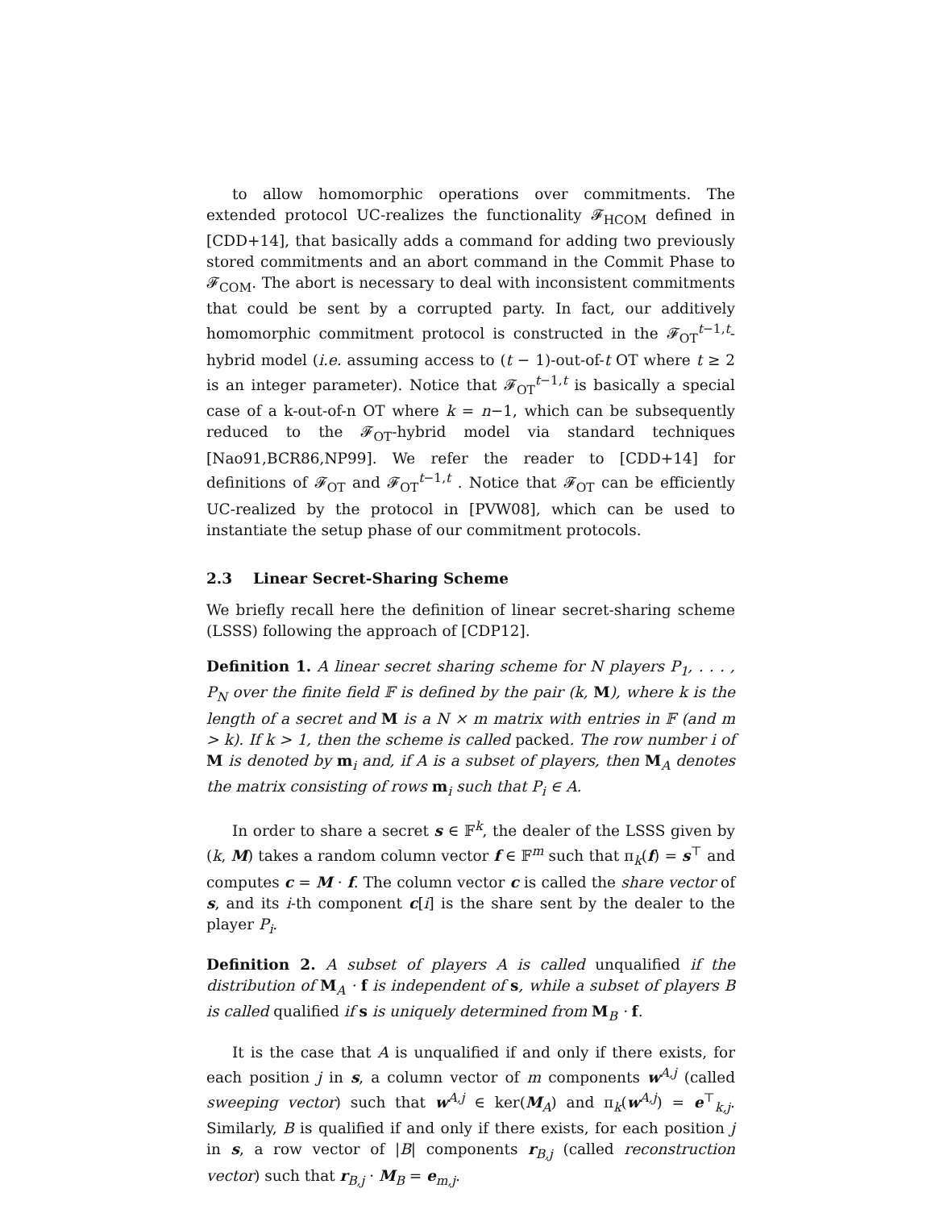to allow homomorphic operations over commitments. The extended protocol UC-realizes the functionality 𝓕<sub>HCOM</sub> defined in [CDD+14], that basically adds a command for adding two previously stored commitments and an abort command in the Commit Phase to 𝓕<sub>COM</sub>. The abort is necessary to deal with inconsistent commitments that could be sent by a corrupted party. In fact, our additively homomorphic commitment protocol is constructed in the 𝓕<sub>OT</sub><sup>t−1,t</sup>-hybrid model (i.e. assuming access to (t − 1)-out-of-t OT where t ≥ 2 is an integer parameter). Notice that 𝓕<sub>OT</sub><sup>t−1,t</sup> is basically a special case of a k-out-of-n OT where k = n−1, which can be subsequently reduced to the 𝓕<sub>OT</sub>-hybrid model via standard techniques [Nao91,BCR86,NP99]. We refer the reader to [CDD+14] for definitions of 𝓕<sub>OT</sub> and 𝓕<sub>OT</sub><sup>t−1,t</sup> . Notice that 𝓕<sub>OT</sub> can be efficiently UC-realized by the protocol in [PVW08], which can be used to instantiate the setup phase of our commitment protocols.
2.3 Linear Secret-Sharing Scheme
We briefly recall here the definition of linear secret-sharing scheme (LSSS) following the approach of [CDP12].
Definition 1. A linear secret sharing scheme for N players P<sub>1</sub>, . . . , P<sub>N</sub> over the finite field 𝔽 is defined by the pair (k, M), where k is the length of a secret and M is a N × m matrix with entries in 𝔽 (and m > k). If k > 1, then the scheme is called packed. The row number i of M is denoted by m<sub>i</sub> and, if A is a subset of players, then M<sub>A</sub> denotes the matrix consisting of rows m<sub>i</sub> such that P<sub>i</sub> ∈ A.
In order to share a secret s ∈ 𝔽<sup>k</sup>, the dealer of the LSSS given by (k, M) takes a random column vector f ∈ 𝔽<sup>m</sup> such that π<sub>k</sub>(f) = s<sup>⊤</sup> and computes c = M · f. The column vector c is called the share vector of s, and its i-th component c[i] is the share sent by the dealer to the player P<sub>i</sub>.
Definition 2. A subset of players A is called unqualified if the distribution of M<sub>A</sub> · f is independent of s, while a subset of players B is called qualified if s is uniquely determined from M<sub>B</sub> · f.
It is the case that A is unqualified if and only if there exists, for each position j in s, a column vector of m components w<sup>A,j</sup> (called sweeping vector) such that w<sup>A,j</sup> ∈ ker(M<sub>A</sub>) and π<sub>k</sub>(w<sup>A,j</sup>) = e<sup>⊤</sup><sub>k,j</sub>. Similarly, B is qualified if and only if there exists, for each position j in s, a row vector of |B| components r<sub>B,j</sub> (called reconstruction vector) such that r<sub>B,j</sub> · M<sub>B</sub> = e<sub>m,j</sub>.